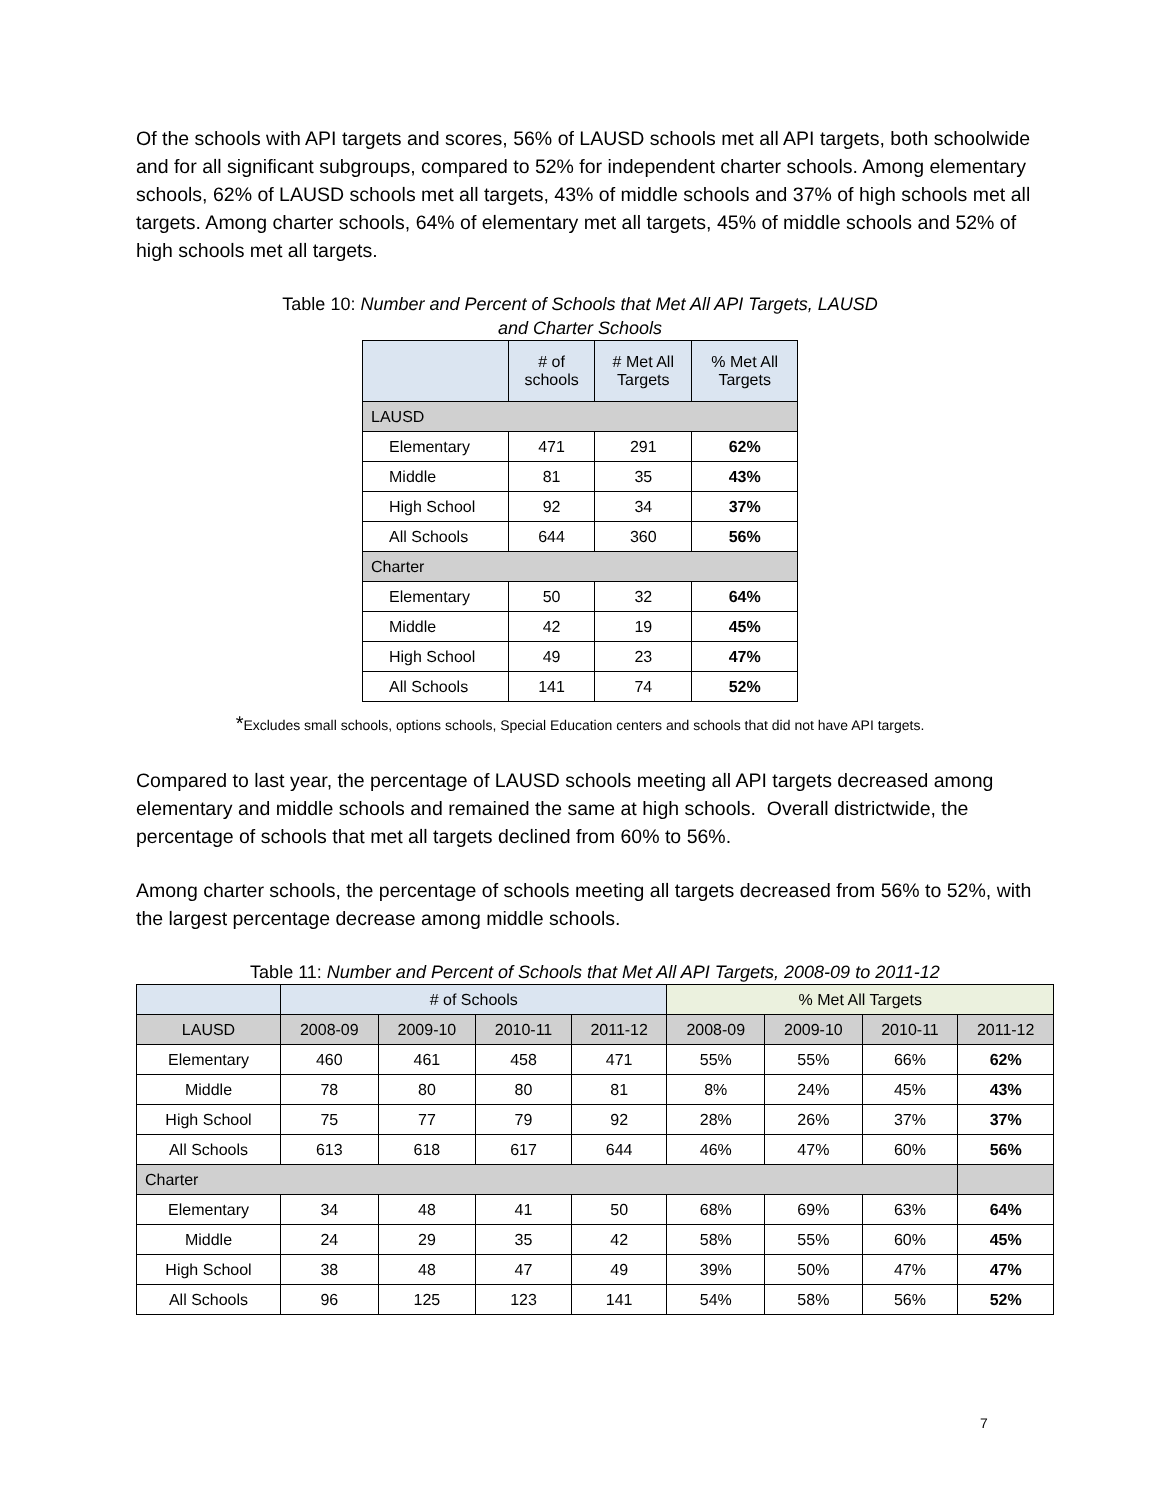Of the schools with API targets and scores, 56% of LAUSD schools met all API targets, both schoolwide and for all significant subgroups, compared to 52% for independent charter schools. Among elementary schools, 62% of LAUSD schools met all targets, 43% of middle schools and 37% of high schools met all targets. Among charter schools, 64% of elementary met all targets, 45% of middle schools and 52% of high schools met all targets.
Table 10: Number and Percent of Schools that Met All API Targets, LAUSD and Charter Schools
| | # of schools | # Met All Targets | % Met All Targets |
| --- | --- | --- | --- |
| LAUSD | | | |
| Elementary | 471 | 291 | 62% |
| Middle | 81 | 35 | 43% |
| High School | 92 | 34 | 37% |
| All Schools | 644 | 360 | 56% |
| Charter | | | |
| Elementary | 50 | 32 | 64% |
| Middle | 42 | 19 | 45% |
| High School | 49 | 23 | 47% |
| All Schools | 141 | 74 | 52% |
*Excludes small schools, options schools, Special Education centers and schools that did not have API targets.
Compared to last year, the percentage of LAUSD schools meeting all API targets decreased among elementary and middle schools and remained the same at high schools. Overall districtwide, the percentage of schools that met all targets declined from 60% to 56%.
Among charter schools, the percentage of schools meeting all targets decreased from 56% to 52%, with the largest percentage decrease among middle schools.
Table 11: Number and Percent of Schools that Met All API Targets, 2008-09 to 2011-12
| | # of Schools | | | | % Met All Targets | | | |
| LAUSD | 2008-09 | 2009-10 | 2010-11 | 2011-12 | 2008-09 | 2009-10 | 2010-11 | 2011-12 |
| Elementary | 460 | 461 | 458 | 471 | 55% | 55% | 66% | 62% |
| Middle | 78 | 80 | 80 | 81 | 8% | 24% | 45% | 43% |
| High School | 75 | 77 | 79 | 92 | 28% | 26% | 37% | 37% |
| All Schools | 613 | 618 | 617 | 644 | 46% | 47% | 60% | 56% |
| Charter | | | | | | | | |
| Elementary | 34 | 48 | 41 | 50 | 68% | 69% | 63% | 64% |
| Middle | 24 | 29 | 35 | 42 | 58% | 55% | 60% | 45% |
| High School | 38 | 48 | 47 | 49 | 39% | 50% | 47% | 47% |
| All Schools | 96 | 125 | 123 | 141 | 54% | 58% | 56% | 52% |
7